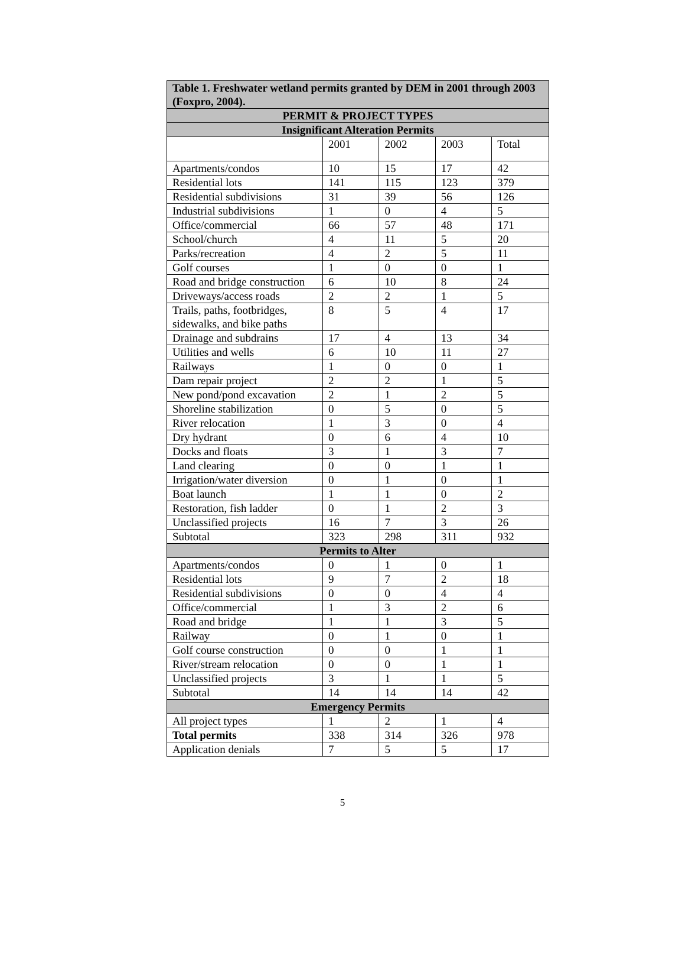| Table 1. Freshwater wetland permits granted by DEM in 2001 through 2003 (Foxpro, 2004). | | | | |
| --- | --- | --- | --- | --- |
| PERMIT & PROJECT TYPES | | | | |
| Insignificant Alteration Permits | | | | |
| | 2001 | 2002 | 2003 | Total |
| Apartments/condos | 10 | 15 | 17 | 42 |
| Residential lots | 141 | 115 | 123 | 379 |
| Residential subdivisions | 31 | 39 | 56 | 126 |
| Industrial subdivisions | 1 | 0 | 4 | 5 |
| Office/commercial | 66 | 57 | 48 | 171 |
| School/church | 4 | 11 | 5 | 20 |
| Parks/recreation | 4 | 2 | 5 | 11 |
| Golf courses | 1 | 0 | 0 | 1 |
| Road and bridge construction | 6 | 10 | 8 | 24 |
| Driveways/access roads | 2 | 2 | 1 | 5 |
| Trails, paths, footbridges, sidewalks, and bike paths | 8 | 5 | 4 | 17 |
| Drainage and subdrains | 17 | 4 | 13 | 34 |
| Utilities and wells | 6 | 10 | 11 | 27 |
| Railways | 1 | 0 | 0 | 1 |
| Dam repair project | 2 | 2 | 1 | 5 |
| New pond/pond excavation | 2 | 1 | 2 | 5 |
| Shoreline stabilization | 0 | 5 | 0 | 5 |
| River relocation | 1 | 3 | 0 | 4 |
| Dry hydrant | 0 | 6 | 4 | 10 |
| Docks and floats | 3 | 1 | 3 | 7 |
| Land clearing | 0 | 0 | 1 | 1 |
| Irrigation/water diversion | 0 | 1 | 0 | 1 |
| Boat launch | 1 | 1 | 0 | 2 |
| Restoration, fish ladder | 0 | 1 | 2 | 3 |
| Unclassified projects | 16 | 7 | 3 | 26 |
| Subtotal | 323 | 298 | 311 | 932 |
| Permits to Alter | | | | |
| Apartments/condos | 0 | 1 | 0 | 1 |
| Residential lots | 9 | 7 | 2 | 18 |
| Residential subdivisions | 0 | 0 | 4 | 4 |
| Office/commercial | 1 | 3 | 2 | 6 |
| Road and bridge | 1 | 1 | 3 | 5 |
| Railway | 0 | 1 | 0 | 1 |
| Golf course construction | 0 | 0 | 1 | 1 |
| River/stream relocation | 0 | 0 | 1 | 1 |
| Unclassified projects | 3 | 1 | 1 | 5 |
| Subtotal | 14 | 14 | 14 | 42 |
| Emergency Permits | | | | |
| All project types | 1 | 2 | 1 | 4 |
| Total permits | 338 | 314 | 326 | 978 |
| Application denials | 7 | 5 | 5 | 17 |
5